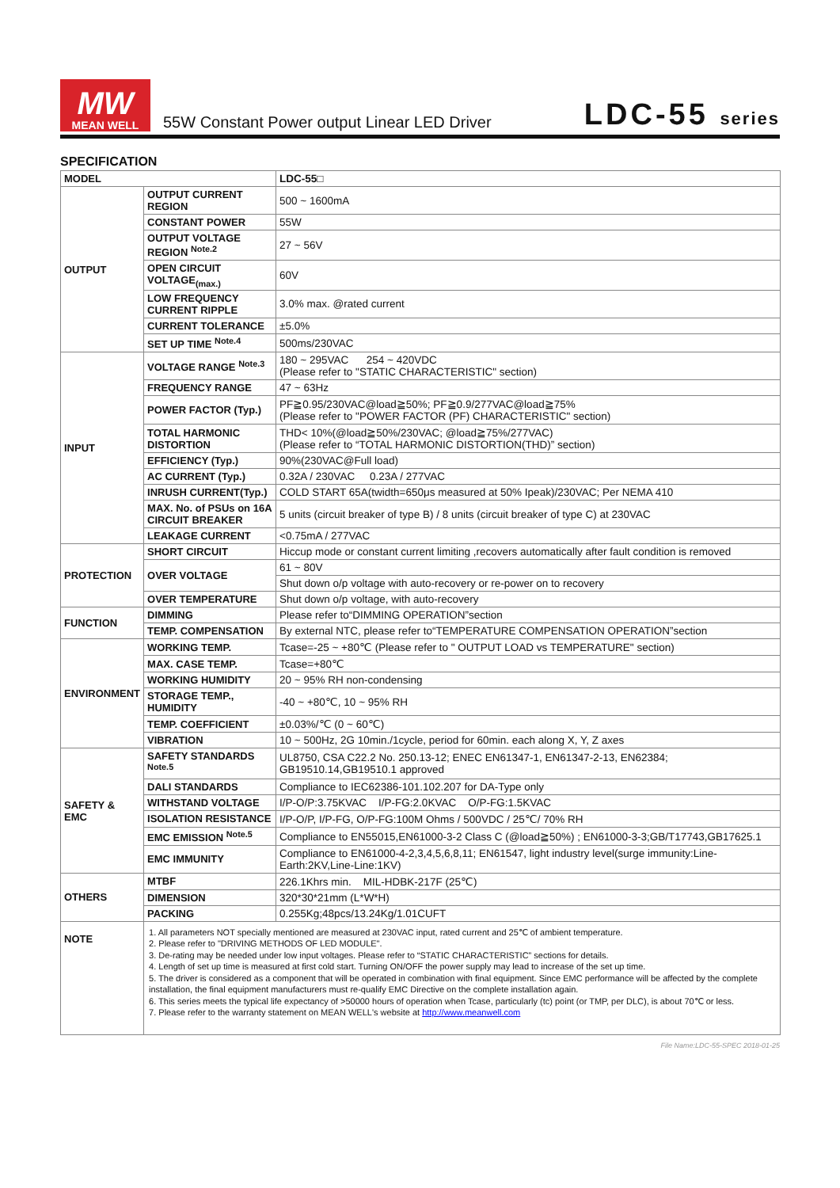MW
MEAN WELL
55W Constant Power output Linear LED Driver
LDC-55 series
SPECIFICATION
| MODEL | | LDC-55□ |
| OUTPUT | OUTPUT CURRENT REGION | 500 ~ 1600mA |
| | CONSTANT POWER | 55W |
| | OUTPUT VOLTAGE REGION <sup>Note.2</sup> | 27 ~ 56V |
| | OPEN CIRCUIT VOLTAGE<sub>(max.)</sub> | 60V |
| | LOW FREQUENCY CURRENT RIPPLE | 3.0% max. @rated current |
| | CURRENT TOLERANCE | ±5.0% |
| | SET UP TIME <sup>Note.4</sup> | 500ms/230VAC |
| INPUT | VOLTAGE RANGE <sup>Note.3</sup> | 180 ~ 295VAC 254 ~ 420VDC (Please refer to "STATIC CHARACTERISTIC" section) |
| | FREQUENCY RANGE | 47 ~ 63Hz |
| | POWER FACTOR (Typ.) | PF≧0.95/230VAC@load≧50%; PF≧0.9/277VAC@load≧75% (Please refer to "POWER FACTOR (PF) CHARACTERISTIC" section) |
| | TOTAL HARMONIC DISTORTION | THD< 10%(@load≧50%/230VAC; @load≧75%/277VAC) (Please refer to “TOTAL HARMONIC DISTORTION(THD)” section) |
| | EFFICIENCY (Typ.) | 90%(230VAC@Full load) |
| | AC CURRENT (Typ.) | 0.32A / 230VAC 0.23A / 277VAC |
| | INRUSH CURRENT(Typ.) | COLD START 65A(twidth=650μs measured at 50% Ipeak)/230VAC; Per NEMA 410 |
| | MAX. No. of PSUs on 16A CIRCUIT BREAKER | 5 units (circuit breaker of type B) / 8 units (circuit breaker of type C) at 230VAC |
| | LEAKAGE CURRENT | <0.75mA / 277VAC |
| PROTECTION | SHORT CIRCUIT | Hiccup mode or constant current limiting ,recovers automatically after fault condition is removed |
| | OVER VOLTAGE | 61 ~ 80V |
| | | Shut down o/p voltage with auto-recovery or re-power on to recovery |
| | OVER TEMPERATURE | Shut down o/p voltage, with auto-recovery |
| FUNCTION | DIMMING | Please refer to“DIMMING OPERATION”section |
| | TEMP. COMPENSATION | By external NTC, please refer to“TEMPERATURE COMPENSATION OPERATION”section |
| ENVIRONMENT | WORKING TEMP. | Tcase=-25 ~ +80℃ (Please refer to " OUTPUT LOAD vs TEMPERATURE" section) |
| | MAX. CASE TEMP. | Tcase=+80℃ |
| | WORKING HUMIDITY | 20 ~ 95% RH non-condensing |
| | STORAGE TEMP., HUMIDITY | -40 ~ +80℃, 10 ~ 95% RH |
| | TEMP. COEFFICIENT | ±0.03%/℃ (0 ~ 60℃) |
| | VIBRATION | 10 ~ 500Hz, 2G 10min./1cycle, period for 60min. each along X, Y, Z axes |
| SAFETY & EMC | SAFETY STANDARDS <sup>Note.5</sup> | UL8750, CSA C22.2 No. 250.13-12; ENEC EN61347-1, EN61347-2-13, EN62384; GB19510.14,GB19510.1 approved |
| | DALI STANDARDS | Compliance to IEC62386-101.102.207 for DA-Type only |
| | WITHSTAND VOLTAGE | I/P-O/P:3.75KVAC I/P-FG:2.0KVAC O/P-FG:1.5KVAC |
| | ISOLATION RESISTANCE | I/P-O/P, I/P-FG, O/P-FG:100M Ohms / 500VDC / 25℃/ 70% RH |
| | EMC EMISSION <sup>Note.5</sup> | Compliance to EN55015,EN61000-3-2 Class C (@load≧50%) ; EN61000-3-3;GB/T17743,GB17625.1 |
| | EMC IMMUNITY | Compliance to EN61000-4-2,3,4,5,6,8,11; EN61547, light industry level(surge immunity:Line-Earth:2KV,Line-Line:1KV) |
| OTHERS | MTBF | 226.1Khrs min. MIL-HDBK-217F (25℃) |
| | DIMENSION | 320*30*21mm (L*W*H) |
| | PACKING | 0.255Kg;48pcs/13.24Kg/1.01CUFT |
| NOTE | 1. All parameters NOT specially mentioned are measured at 230VAC input, rated current and 25℃ of ambient temperature. 2. Please refer to "DRIVING METHODS OF LED MODULE". 3. De-rating may be needed under low input voltages. Please refer to “STATIC CHARACTERISTIC” sections for details. 4. Length of set up time is measured at first cold start. Turning ON/OFF the power supply may lead to increase of the set up time. 5. The driver is considered as a component that will be operated in combination with final equipment. Since EMC performance will be affected by the complete installation, the final equipment manufacturers must re-qualify EMC Directive on the complete installation again. 6. This series meets the typical life expectancy of >50000 hours of operation when Tcase, particularly (tc) point (or TMP, per DLC), is about 70℃ or less. 7. Please refer to the warranty statement on MEAN WELL's website at http://www.meanwell.com | |
File Name:LDC-55-SPEC 2018-01-25